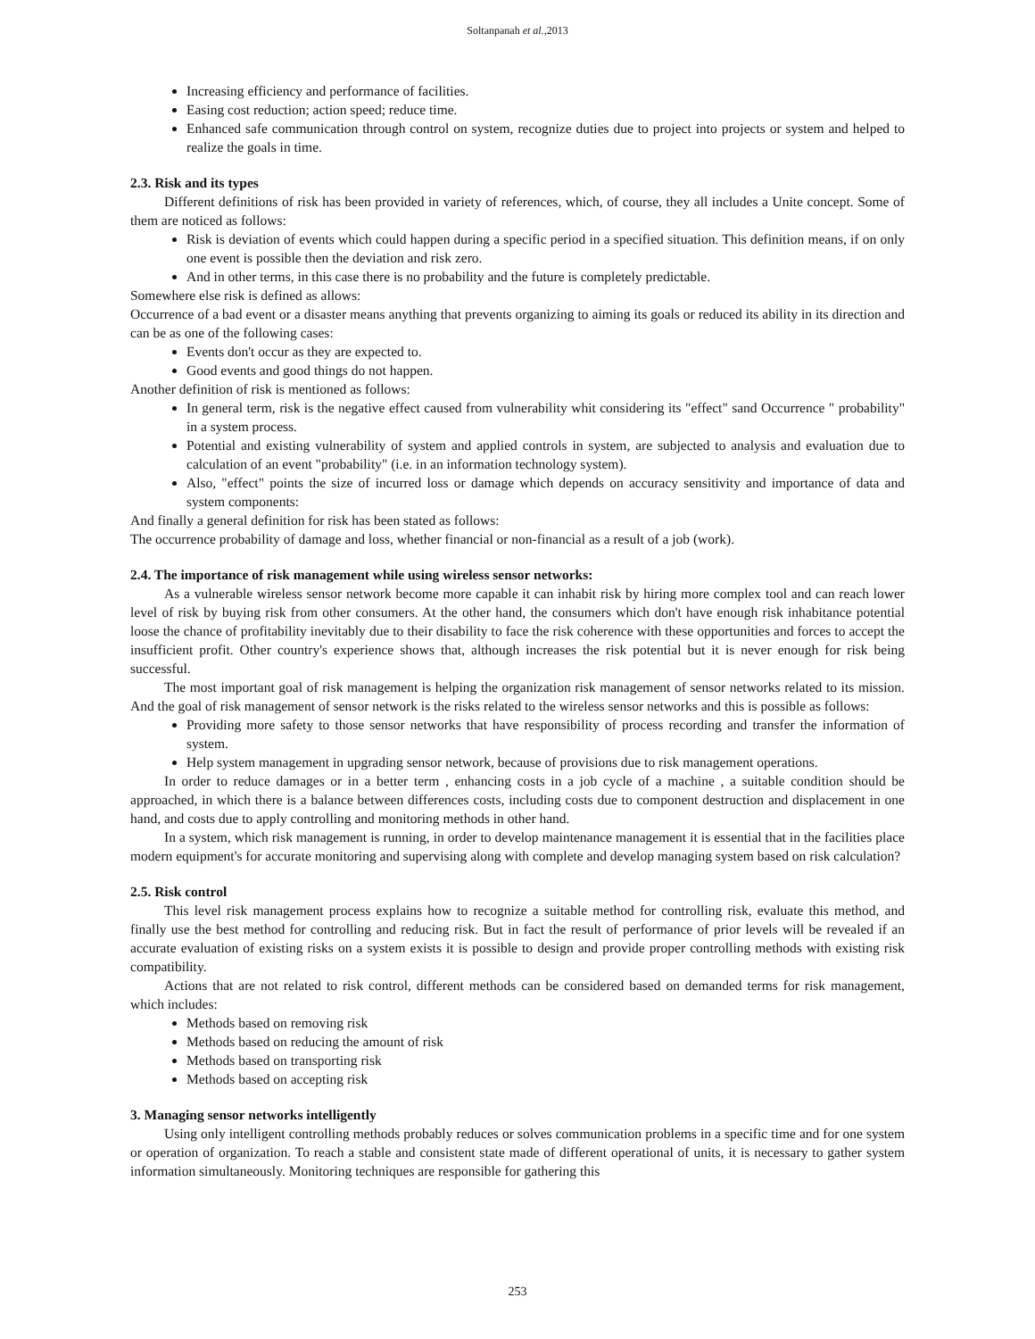Soltanpanah et al.,2013
Increasing efficiency and performance of facilities.
Easing cost reduction; action speed; reduce time.
Enhanced safe communication through control on system, recognize duties due to project into projects or system and helped to realize the goals in time.
2.3. Risk and its types
Different definitions of risk has been provided in variety of references, which, of course, they all includes a Unite concept. Some of them are noticed as follows:
Risk is deviation of events which could happen during a specific period in a specified situation. This definition means, if on only one event is possible then the deviation and risk zero.
And in other terms, in this case there is no probability and the future is completely predictable.
Somewhere else risk is defined as allows:
Occurrence of a bad event or a disaster means anything that prevents organizing to aiming its goals or reduced its ability in its direction and can be as one of the following cases:
Events don't occur as they are expected to.
Good events and good things do not happen.
Another definition of risk is mentioned as follows:
In general term, risk is the negative effect caused from vulnerability whit considering its "effect" sand Occurrence " probability" in a system process.
Potential and existing vulnerability of system and applied controls in system, are subjected to analysis and evaluation due to calculation of an event "probability" (i.e. in an information technology system).
Also, "effect" points the size of incurred loss or damage which depends on accuracy sensitivity and importance of data and system components:
And finally a general definition for risk has been stated as follows:
The occurrence probability of damage and loss, whether financial or non-financial as a result of a job (work).
2.4. The importance of risk management while using wireless sensor networks:
As a vulnerable wireless sensor network become more capable it can inhabit risk by hiring more complex tool and can reach lower level of risk by buying risk from other consumers. At the other hand, the consumers which don't have enough risk inhabitance potential loose the chance of profitability inevitably due to their disability to face the risk coherence with these opportunities and forces to accept the insufficient profit. Other country's experience shows that, although increases the risk potential but it is never enough for risk being successful.
The most important goal of risk management is helping the organization risk management of sensor networks related to its mission. And the goal of risk management of sensor network is the risks related to the wireless sensor networks and this is possible as follows:
Providing more safety to those sensor networks that have responsibility of process recording and transfer the information of system.
Help system management in upgrading sensor network, because of provisions due to risk management operations.
In order to reduce damages or in a better term , enhancing costs in a job cycle of a machine , a suitable condition should be approached, in which there is a balance between differences costs, including costs due to component destruction and displacement in one hand, and costs due to apply controlling and monitoring methods in other hand.
In a system, which risk management is running, in order to develop maintenance management it is essential that in the facilities place modern equipment's for accurate monitoring and supervising along with complete and develop managing system based on risk calculation?
2.5. Risk control
This level risk management process explains how to recognize a suitable method for controlling risk, evaluate this method, and finally use the best method for controlling and reducing risk. But in fact the result of performance of prior levels will be revealed if an accurate evaluation of existing risks on a system exists it is possible to design and provide proper controlling methods with existing risk compatibility.
Actions that are not related to risk control, different methods can be considered based on demanded terms for risk management, which includes:
Methods based on removing risk
Methods based on reducing the amount of risk
Methods based on transporting risk
Methods based on accepting risk
3. Managing sensor networks intelligently
Using only intelligent controlling methods probably reduces or solves communication problems in a specific time and for one system or operation of organization. To reach a stable and consistent state made of different operational of units, it is necessary to gather system information simultaneously. Monitoring techniques are responsible for gathering this
253